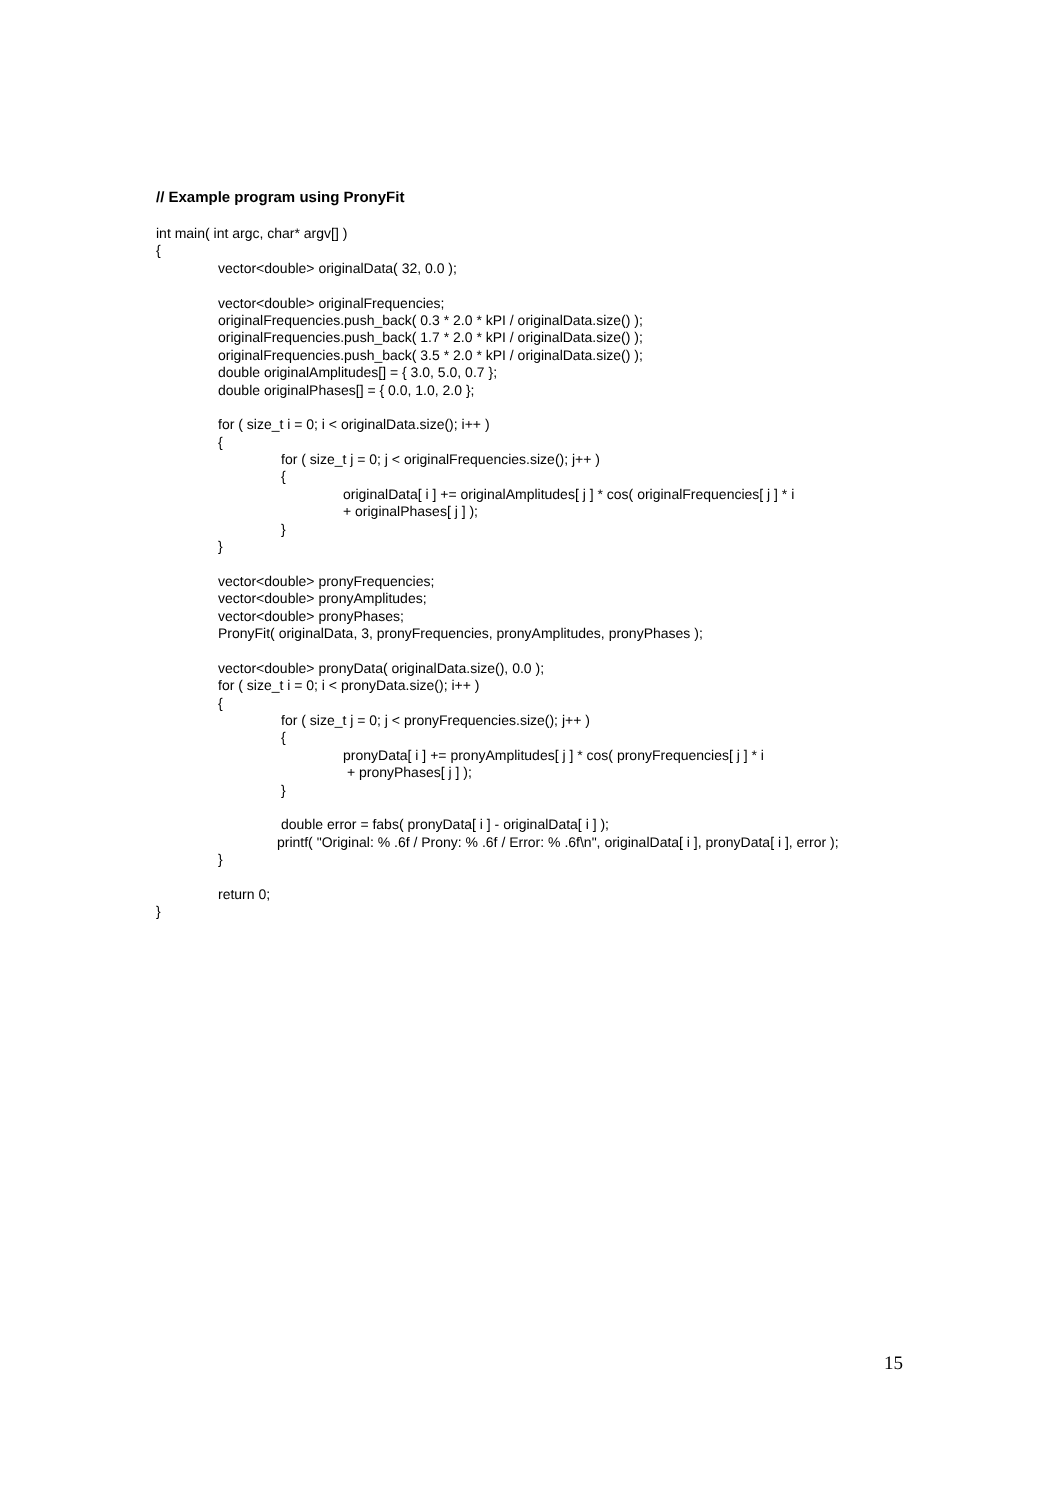// Example program using PronyFit
int main( int argc, char* argv[] )
{
vector<double> originalData( 32, 0.0 );
vector<double> originalFrequencies;
originalFrequencies.push_back( 0.3 * 2.0 * kPI / originalData.size() );
originalFrequencies.push_back( 1.7 * 2.0 * kPI / originalData.size() );
originalFrequencies.push_back( 3.5 * 2.0 * kPI / originalData.size() );
double originalAmplitudes[] = { 3.0, 5.0, 0.7 };
double originalPhases[] = { 0.0, 1.0, 2.0 };
for ( size_t i = 0; i < originalData.size(); i++ )
{
for ( size_t j = 0; j < originalFrequencies.size(); j++ )
{
originalData[ i ] += originalAmplitudes[ j ] * cos( originalFrequencies[ j ] * i
+ originalPhases[ j ] );
}
}
vector<double> pronyFrequencies;
vector<double> pronyAmplitudes;
vector<double> pronyPhases;
PronyFit( originalData, 3, pronyFrequencies, pronyAmplitudes, pronyPhases );
vector<double> pronyData( originalData.size(), 0.0 );
for ( size_t i = 0; i < pronyData.size(); i++ )
{
for ( size_t j = 0; j < pronyFrequencies.size(); j++ )
{
pronyData[ i ] += pronyAmplitudes[ j ] * cos( pronyFrequencies[ j ] * i
+ pronyPhases[ j ] );
}
double error = fabs( pronyData[ i ] - originalData[ i ] );
printf( "Original: % .6f / Prony: % .6f / Error: % .6f\n", originalData[ i ], pronyData[ i ], error );
}
return 0;
}
15